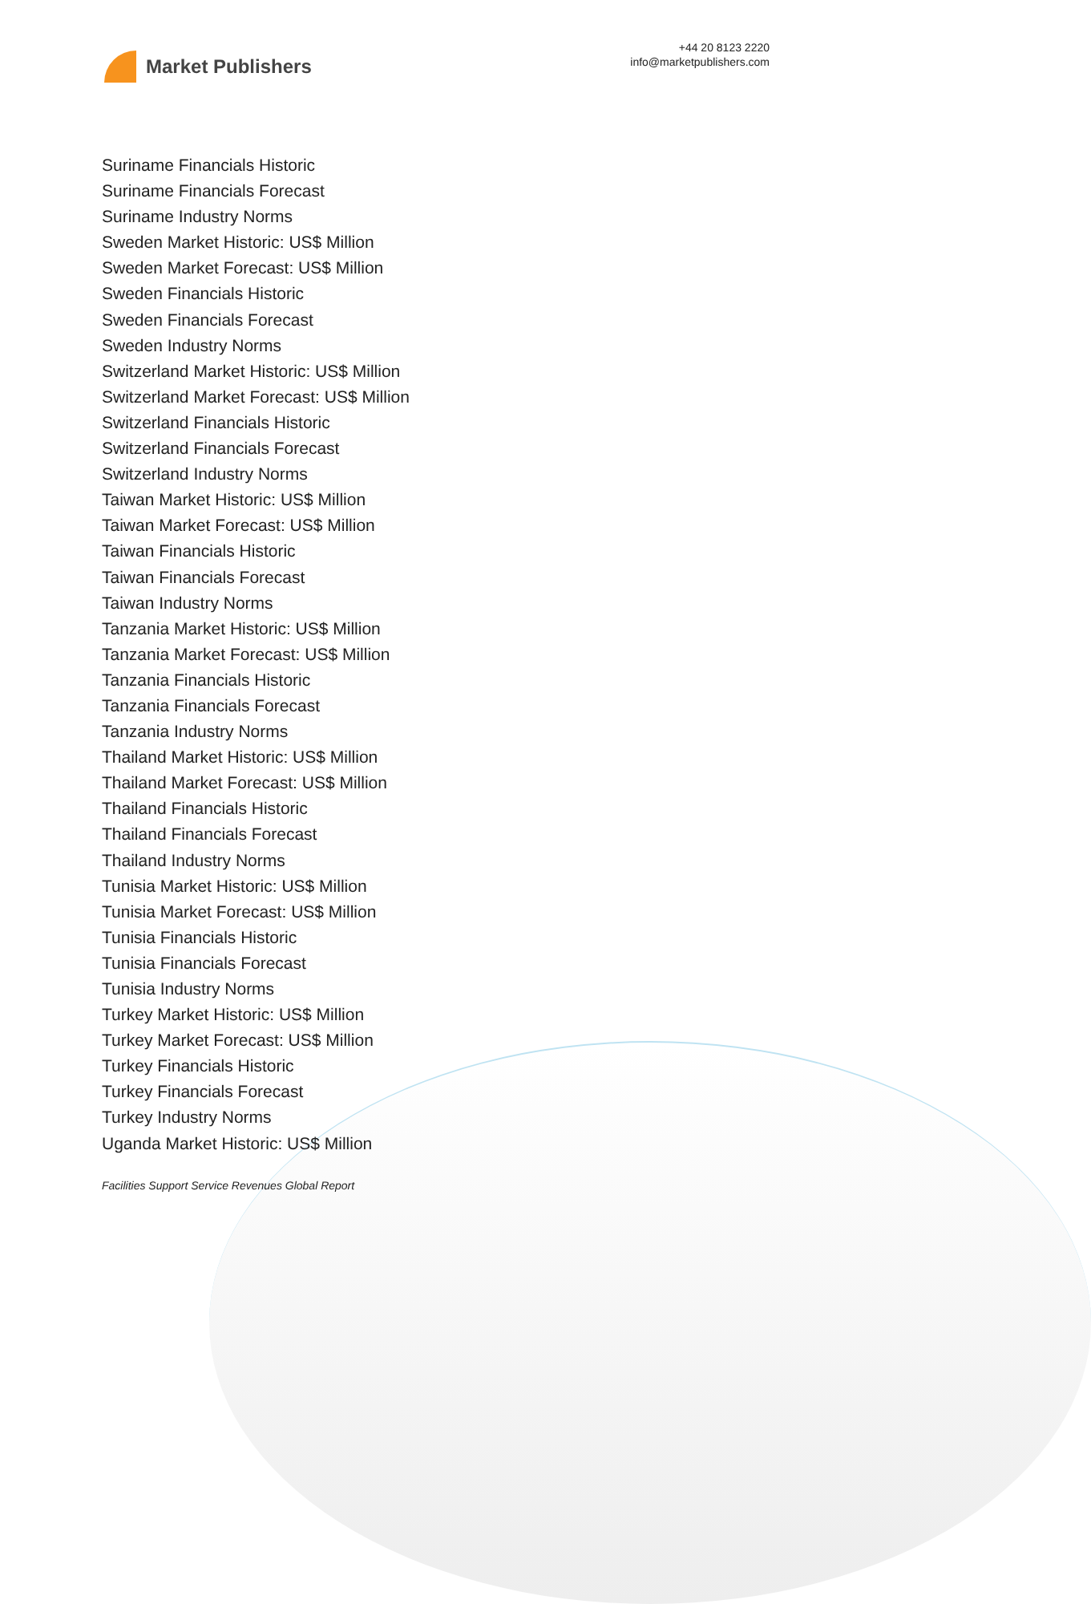Market Publishers
+44 20 8123 2220
info@marketpublishers.com
Suriname Financials Historic
Suriname Financials Forecast
Suriname Industry Norms
Sweden Market Historic: US$ Million
Sweden Market Forecast: US$ Million
Sweden Financials Historic
Sweden Financials Forecast
Sweden Industry Norms
Switzerland Market Historic: US$ Million
Switzerland Market Forecast: US$ Million
Switzerland Financials Historic
Switzerland Financials Forecast
Switzerland Industry Norms
Taiwan Market Historic: US$ Million
Taiwan Market Forecast: US$ Million
Taiwan Financials Historic
Taiwan Financials Forecast
Taiwan Industry Norms
Tanzania Market Historic: US$ Million
Tanzania Market Forecast: US$ Million
Tanzania Financials Historic
Tanzania Financials Forecast
Tanzania Industry Norms
Thailand Market Historic: US$ Million
Thailand Market Forecast: US$ Million
Thailand Financials Historic
Thailand Financials Forecast
Thailand Industry Norms
Tunisia Market Historic: US$ Million
Tunisia Market Forecast: US$ Million
Tunisia Financials Historic
Tunisia Financials Forecast
Tunisia Industry Norms
Turkey Market Historic: US$ Million
Turkey Market Forecast: US$ Million
Turkey Financials Historic
Turkey Financials Forecast
Turkey Industry Norms
Uganda Market Historic: US$ Million
Facilities Support Service Revenues Global Report